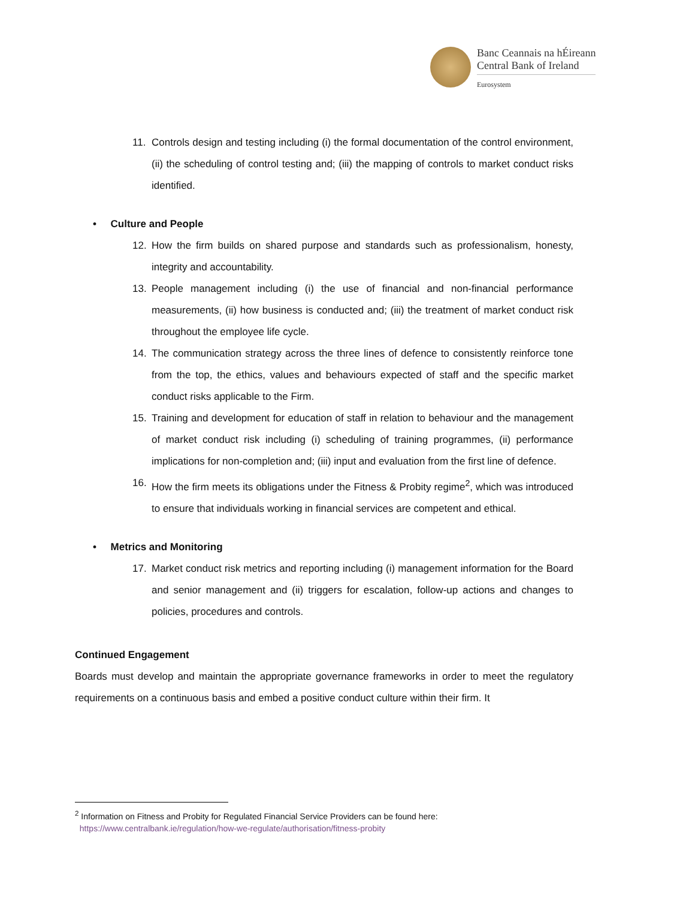Banc Ceannais na hÉireann
Central Bank of Ireland
Eurosystem
11. Controls design and testing including (i) the formal documentation of the control environment, (ii) the scheduling of control testing and; (iii) the mapping of controls to market conduct risks identified.
• Culture and People
12. How the firm builds on shared purpose and standards such as professionalism, honesty, integrity and accountability.
13. People management including (i) the use of financial and non-financial performance measurements, (ii) how business is conducted and; (iii) the treatment of market conduct risk throughout the employee life cycle.
14. The communication strategy across the three lines of defence to consistently reinforce tone from the top, the ethics, values and behaviours expected of staff and the specific market conduct risks applicable to the Firm.
15. Training and development for education of staff in relation to behaviour and the management of market conduct risk including (i) scheduling of training programmes, (ii) performance implications for non-completion and; (iii) input and evaluation from the first line of defence.
16. How the firm meets its obligations under the Fitness & Probity regime<sup>2</sup>, which was introduced to ensure that individuals working in financial services are competent and ethical.
• Metrics and Monitoring
17. Market conduct risk metrics and reporting including (i) management information for the Board and senior management and (ii) triggers for escalation, follow-up actions and changes to policies, procedures and controls.
Continued Engagement
Boards must develop and maintain the appropriate governance frameworks in order to meet the regulatory requirements on a continuous basis and embed a positive conduct culture within their firm. It
<sup>2</sup> Information on Fitness and Probity for Regulated Financial Service Providers can be found here:
https://www.centralbank.ie/regulation/how-we-regulate/authorisation/fitness-probity